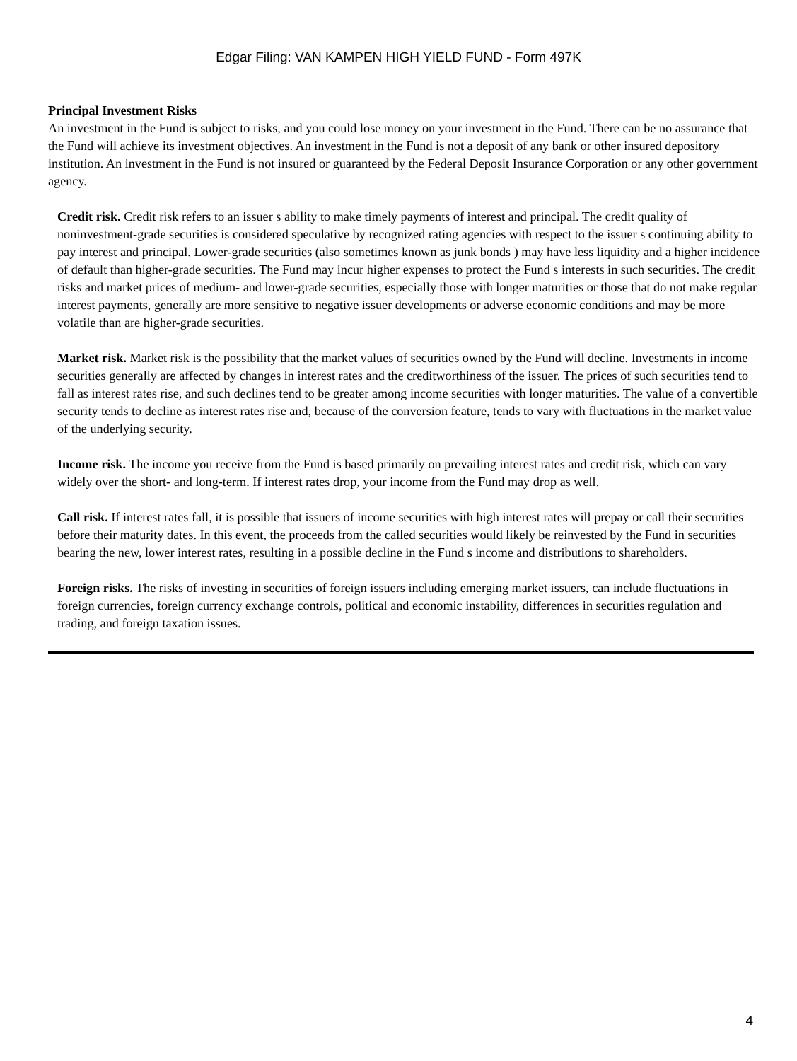Edgar Filing: VAN KAMPEN HIGH YIELD FUND - Form 497K
Principal Investment Risks
An investment in the Fund is subject to risks, and you could lose money on your investment in the Fund. There can be no assurance that the Fund will achieve its investment objectives. An investment in the Fund is not a deposit of any bank or other insured depository institution. An investment in the Fund is not insured or guaranteed by the Federal Deposit Insurance Corporation or any other government agency.
Credit risk. Credit risk refers to an issuer s ability to make timely payments of interest and principal. The credit quality of noninvestment-grade securities is considered speculative by recognized rating agencies with respect to the issuer s continuing ability to pay interest and principal. Lower-grade securities (also sometimes known as junk bonds ) may have less liquidity and a higher incidence of default than higher-grade securities. The Fund may incur higher expenses to protect the Fund s interests in such securities. The credit risks and market prices of medium- and lower-grade securities, especially those with longer maturities or those that do not make regular interest payments, generally are more sensitive to negative issuer developments or adverse economic conditions and may be more volatile than are higher-grade securities.
Market risk. Market risk is the possibility that the market values of securities owned by the Fund will decline. Investments in income securities generally are affected by changes in interest rates and the creditworthiness of the issuer. The prices of such securities tend to fall as interest rates rise, and such declines tend to be greater among income securities with longer maturities. The value of a convertible security tends to decline as interest rates rise and, because of the conversion feature, tends to vary with fluctuations in the market value of the underlying security.
Income risk. The income you receive from the Fund is based primarily on prevailing interest rates and credit risk, which can vary widely over the short- and long-term. If interest rates drop, your income from the Fund may drop as well.
Call risk. If interest rates fall, it is possible that issuers of income securities with high interest rates will prepay or call their securities before their maturity dates. In this event, the proceeds from the called securities would likely be reinvested by the Fund in securities bearing the new, lower interest rates, resulting in a possible decline in the Fund s income and distributions to shareholders.
Foreign risks. The risks of investing in securities of foreign issuers including emerging market issuers, can include fluctuations in foreign currencies, foreign currency exchange controls, political and economic instability, differences in securities regulation and trading, and foreign taxation issues.
4